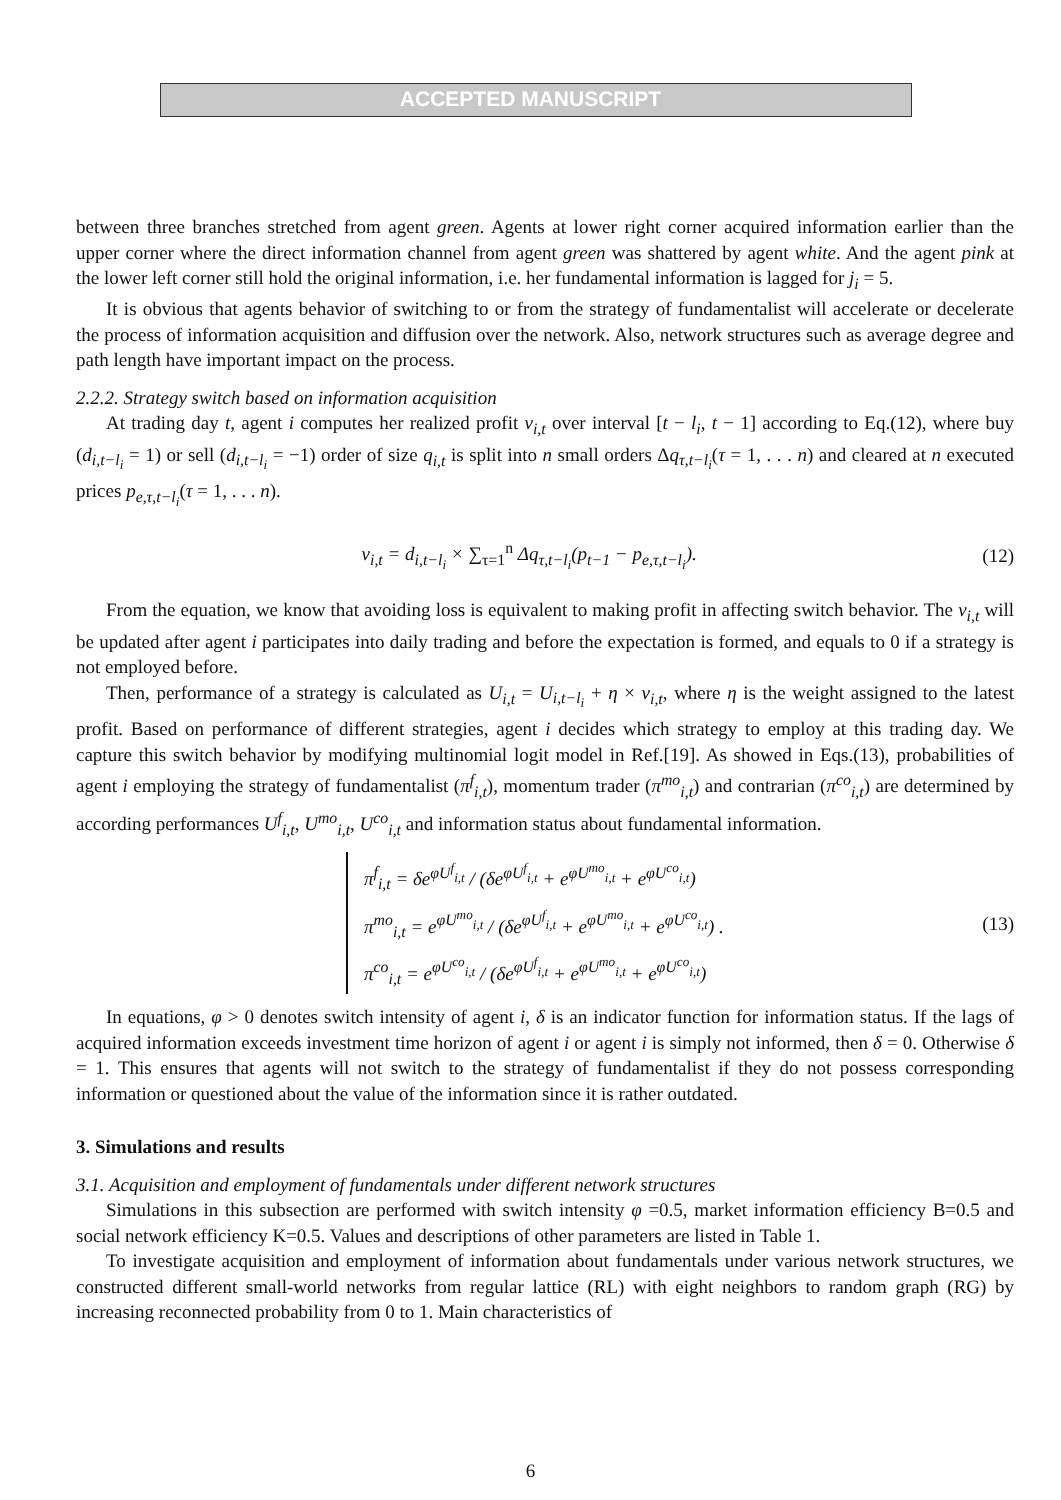ACCEPTED MANUSCRIPT
between three branches stretched from agent green. Agents at lower right corner acquired information earlier than the upper corner where the direct information channel from agent green was shattered by agent white. And the agent pink at the lower left corner still hold the original information, i.e. her fundamental information is lagged for j<sub>i</sub> = 5.
It is obvious that agents behavior of switching to or from the strategy of fundamentalist will accelerate or decelerate the process of information acquisition and diffusion over the network. Also, network structures such as average degree and path length have important impact on the process.
2.2.2. Strategy switch based on information acquisition
At trading day t, agent i computes her realized profit v<sub>i,t</sub> over interval [t − l<sub>i</sub>, t − 1] according to Eq.(12), where buy (d<sub>i,t−l<sub>i</sub></sub> = 1) or sell (d<sub>i,t−l<sub>i</sub></sub> = −1) order of size q<sub>i,t</sub> is split into n small orders Δq<sub>τ,t−l<sub>i</sub></sub>(τ = 1, . . . n) and cleared at n executed prices p<sub>e,τ,t−l<sub>i</sub></sub>(τ = 1, . . . n).
v<sub>i,t</sub> = d<sub>i,t−l<sub>i</sub></sub> × ∑<sub>τ=1</sub><sup>n</sup> Δq<sub>τ,t−l<sub>i</sub></sub>(p<sub>t−1</sub> − p<sub>e,τ,t−l<sub>i</sub></sub>). (12)
From the equation, we know that avoiding loss is equivalent to making profit in affecting switch behavior. The v<sub>i,t</sub> will be updated after agent i participates into daily trading and before the expectation is formed, and equals to 0 if a strategy is not employed before.
Then, performance of a strategy is calculated as U<sub>i,t</sub> = U<sub>i,t−l<sub>i</sub></sub> + η × v<sub>i,t</sub>, where η is the weight assigned to the latest profit. Based on performance of different strategies, agent i decides which strategy to employ at this trading day. We capture this switch behavior by modifying multinomial logit model in Ref.[19]. As showed in Eqs.(13), probabilities of agent i employing the strategy of fundamentalist (π<sup>f</sup><sub>i,t</sub>), momentum trader (π<sup>mo</sup><sub>i,t</sub>) and contrarian (π<sup>co</sup><sub>i,t</sub>) are determined by according performances U<sup>f</sup><sub>i,t</sub>, U<sup>mo</sup><sub>i,t</sub>, U<sup>co</sup><sub>i,t</sub> and information status about fundamental information.
π<sup>f</sup><sub>i,t</sub> = δe<sup>φU<sup>f</sup><sub>i,t</sub></sup> / (δe<sup>φU<sup>f</sup><sub>i,t</sub></sup> + e<sup>φU<sup>mo</sup><sub>i,t</sub></sup> + e<sup>φU<sup>co</sup><sub>i,t</sub></sup>)
π<sup>mo</sup><sub>i,t</sub> = e<sup>φU<sup>mo</sup><sub>i,t</sub></sup> / (δe<sup>φU<sup>f</sup><sub>i,t</sub></sup> + e<sup>φU<sup>mo</sup><sub>i,t</sub></sup> + e<sup>φU<sup>co</sup><sub>i,t</sub></sup>) .
π<sup>co</sup><sub>i,t</sub> = e<sup>φU<sup>co</sup><sub>i,t</sub></sup> / (δe<sup>φU<sup>f</sup><sub>i,t</sub></sup> + e<sup>φU<sup>mo</sup><sub>i,t</sub></sup> + e<sup>φU<sup>co</sup><sub>i,t</sub></sup>)
(13)
In equations, φ > 0 denotes switch intensity of agent i, δ is an indicator function for information status. If the lags of acquired information exceeds investment time horizon of agent i or agent i is simply not informed, then δ = 0. Otherwise δ = 1. This ensures that agents will not switch to the strategy of fundamentalist if they do not possess corresponding information or questioned about the value of the information since it is rather outdated.
3. Simulations and results
3.1. Acquisition and employment of fundamentals under different network structures
Simulations in this subsection are performed with switch intensity φ =0.5, market information efficiency B=0.5 and social network efficiency K=0.5. Values and descriptions of other parameters are listed in Table 1.
To investigate acquisition and employment of information about fundamentals under various network structures, we constructed different small-world networks from regular lattice (RL) with eight neighbors to random graph (RG) by increasing reconnected probability from 0 to 1. Main characteristics of
6